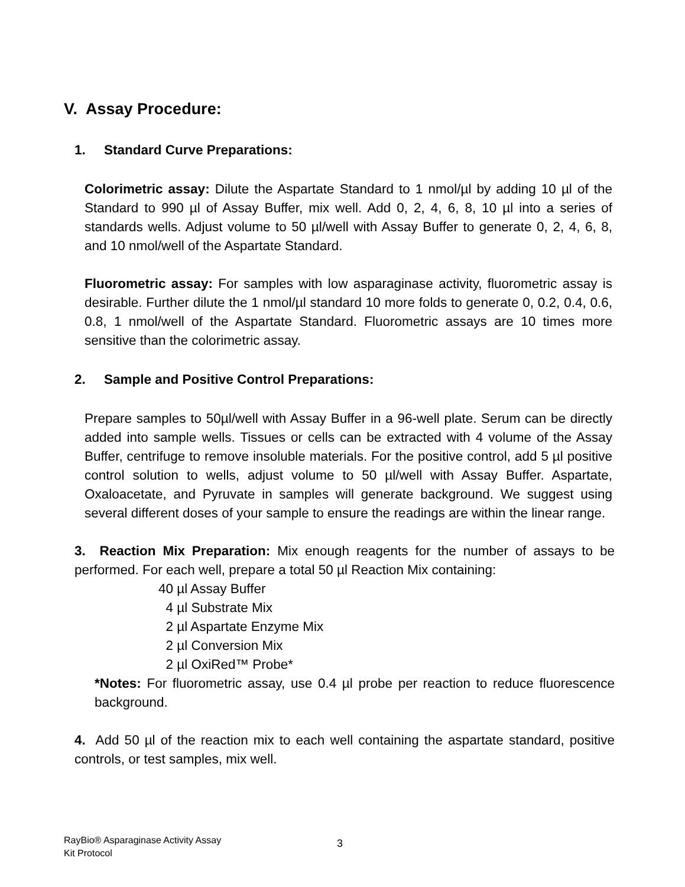V. Assay Procedure:
1. Standard Curve Preparations:
Colorimetric assay: Dilute the Aspartate Standard to 1 nmol/µl by adding 10 µl of the Standard to 990 µl of Assay Buffer, mix well. Add 0, 2, 4, 6, 8, 10 µl into a series of standards wells. Adjust volume to 50 µl/well with Assay Buffer to generate 0, 2, 4, 6, 8, and 10 nmol/well of the Aspartate Standard.
Fluorometric assay: For samples with low asparaginase activity, fluorometric assay is desirable. Further dilute the 1 nmol/µl standard 10 more folds to generate 0, 0.2, 0.4, 0.6, 0.8, 1 nmol/well of the Aspartate Standard. Fluorometric assays are 10 times more sensitive than the colorimetric assay.
2. Sample and Positive Control Preparations:
Prepare samples to 50µl/well with Assay Buffer in a 96-well plate. Serum can be directly added into sample wells. Tissues or cells can be extracted with 4 volume of the Assay Buffer, centrifuge to remove insoluble materials. For the positive control, add 5 µl positive control solution to wells, adjust volume to 50 µl/well with Assay Buffer. Aspartate, Oxaloacetate, and Pyruvate in samples will generate background. We suggest using several different doses of your sample to ensure the readings are within the linear range.
3. Reaction Mix Preparation: Mix enough reagents for the number of assays to be performed. For each well, prepare a total 50 µl Reaction Mix containing:
40 µl Assay Buffer
4 µl Substrate Mix
2 µl Aspartate Enzyme Mix
2 µl Conversion Mix
2 µl OxiRed™ Probe*
*Notes: For fluorometric assay, use 0.4 µl probe per reaction to reduce fluorescence background.
4. Add 50 µl of the reaction mix to each well containing the aspartate standard, positive controls, or test samples, mix well.
RayBio® Asparaginase Activity Assay
Kit Protocol
3